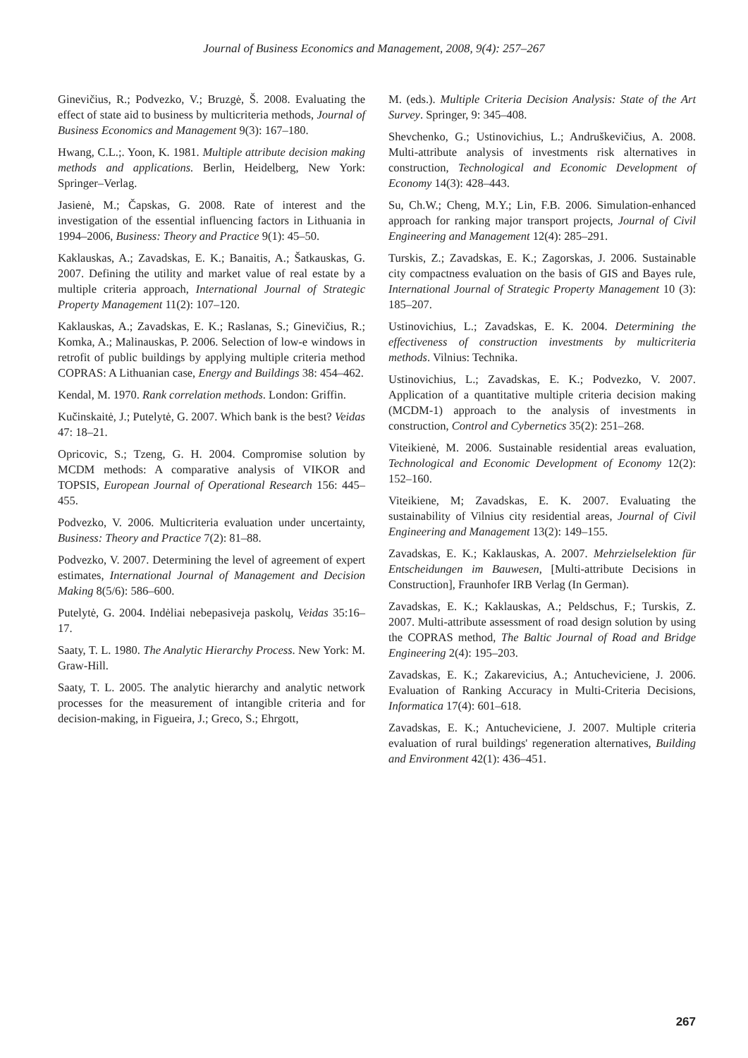Journal of Business Economics and Management, 2008, 9(4): 257–267
Ginevičius, R.; Podvezko, V.; Bruzgė, Š. 2008. Evaluating the effect of state aid to business by multicriteria methods, Journal of Business Economics and Management 9(3): 167–180.
Hwang, C.L.;. Yoon, K. 1981. Multiple attribute decision making methods and applications. Berlin, Heidelberg, New York: Springer–Verlag.
Jasienė, M.; Čapskas, G. 2008. Rate of interest and the investigation of the essential influencing factors in Lithuania in 1994–2006, Business: Theory and Practice 9(1): 45–50.
Kaklauskas, A.; Zavadskas, E. K.; Banaitis, A.; Šatkauskas, G. 2007. Defining the utility and market value of real estate by a multiple criteria approach, International Journal of Strategic Property Management 11(2): 107–120.
Kaklauskas, A.; Zavadskas, E. K.; Raslanas, S.; Ginevičius, R.; Komka, A.; Malinauskas, P. 2006. Selection of low-e windows in retrofit of public buildings by applying multiple criteria method COPRAS: A Lithuanian case, Energy and Buildings 38: 454–462.
Kendal, M. 1970. Rank correlation methods. London: Griffin.
Kučinskaitė, J.; Putelytė, G. 2007. Which bank is the best? Veidas 47: 18–21.
Opricovic, S.; Tzeng, G. H. 2004. Compromise solution by MCDM methods: A comparative analysis of VIKOR and TOPSIS, European Journal of Operational Research 156: 445–455.
Podvezko, V. 2006. Multicriteria evaluation under uncertainty, Business: Theory and Practice 7(2): 81–88.
Podvezko, V. 2007. Determining the level of agreement of expert estimates, International Journal of Management and Decision Making 8(5/6): 586–600.
Putelytė, G. 2004. Indėliai nebepasiveja paskolų, Veidas 35:16–17.
Saaty, T. L. 1980. The Analytic Hierarchy Process. New York: M. Graw-Hill.
Saaty, T. L. 2005. The analytic hierarchy and analytic network processes for the measurement of intangible criteria and for decision-making, in Figueira, J.; Greco, S.; Ehrgott,
M. (eds.). Multiple Criteria Decision Analysis: State of the Art Survey. Springer, 9: 345–408.
Shevchenko, G.; Ustinovichius, L.; Andruškevičius, A. 2008. Multi-attribute analysis of investments risk alternatives in construction, Technological and Economic Development of Economy 14(3): 428–443.
Su, Ch.W.; Cheng, M.Y.; Lin, F.B. 2006. Simulation-enhanced approach for ranking major transport projects, Journal of Civil Engineering and Management 12(4): 285–291.
Turskis, Z.; Zavadskas, E. K.; Zagorskas, J. 2006. Sustainable city compactness evaluation on the basis of GIS and Bayes rule, International Journal of Strategic Property Management 10 (3): 185–207.
Ustinovichius, L.; Zavadskas, E. K. 2004. Determining the effectiveness of construction investments by multicriteria methods. Vilnius: Technika.
Ustinovichius, L.; Zavadskas, E. K.; Podvezko, V. 2007. Application of a quantitative multiple criteria decision making (MCDM-1) approach to the analysis of investments in construction, Control and Cybernetics 35(2): 251–268.
Viteikienė, M. 2006. Sustainable residential areas evaluation, Technological and Economic Development of Economy 12(2): 152–160.
Viteikiene, M; Zavadskas, E. K. 2007. Evaluating the sustainability of Vilnius city residential areas, Journal of Civil Engineering and Management 13(2): 149–155.
Zavadskas, E. K.; Kaklauskas, A. 2007. Mehrzielselektion für Entscheidungen im Bauwesen, [Multi-attribute Decisions in Construction], Fraunhofer IRB Verlag (In German).
Zavadskas, E. K.; Kaklauskas, A.; Peldschus, F.; Turskis, Z. 2007. Multi-attribute assessment of road design solution by using the COPRAS method, The Baltic Journal of Road and Bridge Engineering 2(4): 195–203.
Zavadskas, E. K.; Zakarevicius, A.; Antucheviciene, J. 2006. Evaluation of Ranking Accuracy in Multi-Criteria Decisions, Informatica 17(4): 601–618.
Zavadskas, E. K.; Antucheviciene, J. 2007. Multiple criteria evaluation of rural buildings' regeneration alternatives, Building and Environment 42(1): 436–451.
267